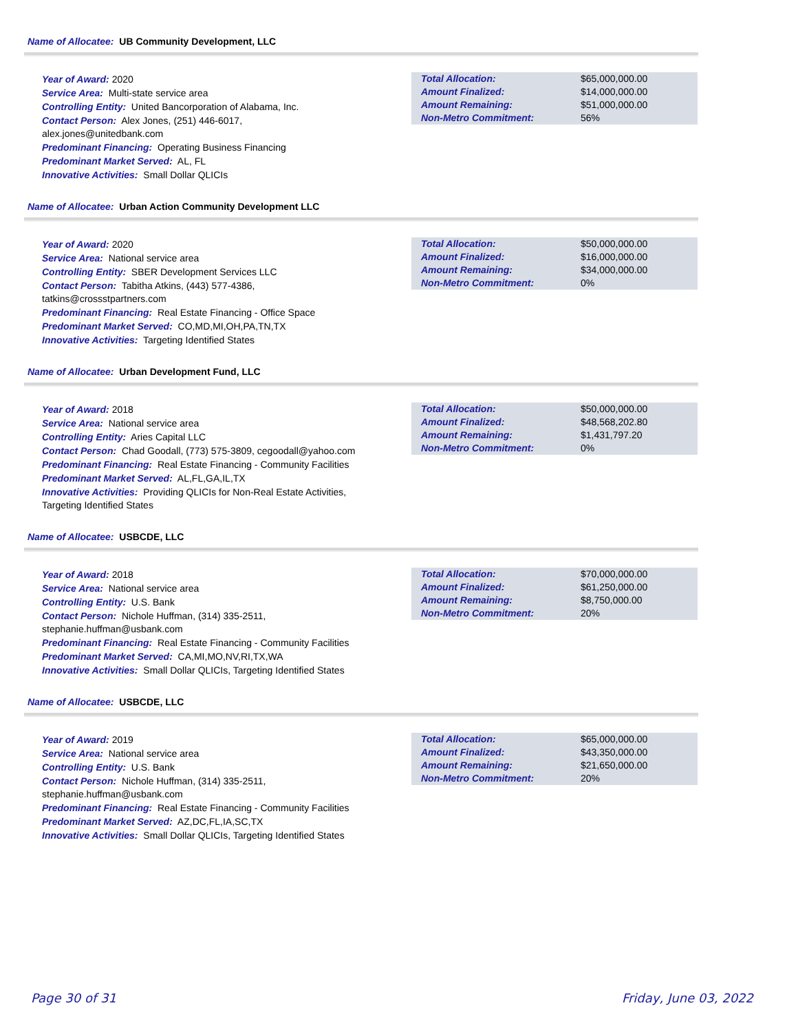Name of Allocatee: UB Community Development, LLC
Year of Award: 2020
Service Area: Multi-state service area
Controlling Entity: United Bancorporation of Alabama, Inc.
Contact Person: Alex Jones, (251) 446-6017,
alex.jones@unitedbank.com
Predominant Financing: Operating Business Financing
Predominant Market Served: AL, FL
Innovative Activities: Small Dollar QLICIs
| Total Allocation: | $65,000,000.00 |
| Amount Finalized: | $14,000,000.00 |
| Amount Remaining: | $51,000,000.00 |
| Non-Metro Commitment: | 56% |
Name of Allocatee: Urban Action Community Development LLC
Year of Award: 2020
Service Area: National service area
Controlling Entity: SBER Development Services LLC
Contact Person: Tabitha Atkins, (443) 577-4386,
tatkins@crossstpartners.com
Predominant Financing: Real Estate Financing - Office Space
Predominant Market Served: CO,MD,MI,OH,PA,TN,TX
Innovative Activities: Targeting Identified States
| Total Allocation: | $50,000,000.00 |
| Amount Finalized: | $16,000,000.00 |
| Amount Remaining: | $34,000,000.00 |
| Non-Metro Commitment: | 0% |
Name of Allocatee: Urban Development Fund, LLC
Year of Award: 2018
Service Area: National service area
Controlling Entity: Aries Capital LLC
Contact Person: Chad Goodall, (773) 575-3809, cegoodall@yahoo.com
Predominant Financing: Real Estate Financing - Community Facilities
Predominant Market Served: AL,FL,GA,IL,TX
Innovative Activities: Providing QLICIs for Non-Real Estate Activities,
Targeting Identified States
| Total Allocation: | $50,000,000.00 |
| Amount Finalized: | $48,568,202.80 |
| Amount Remaining: | $1,431,797.20 |
| Non-Metro Commitment: | 0% |
Name of Allocatee: USBCDE, LLC
Year of Award: 2018
Service Area: National service area
Controlling Entity: U.S. Bank
Contact Person: Nichole Huffman, (314) 335-2511,
stephanie.huffman@usbank.com
Predominant Financing: Real Estate Financing - Community Facilities
Predominant Market Served: CA,MI,MO,NV,RI,TX,WA
Innovative Activities: Small Dollar QLICIs, Targeting Identified States
| Total Allocation: | $70,000,000.00 |
| Amount Finalized: | $61,250,000.00 |
| Amount Remaining: | $8,750,000.00 |
| Non-Metro Commitment: | 20% |
Name of Allocatee: USBCDE, LLC
Year of Award: 2019
Service Area: National service area
Controlling Entity: U.S. Bank
Contact Person: Nichole Huffman, (314) 335-2511,
stephanie.huffman@usbank.com
Predominant Financing: Real Estate Financing - Community Facilities
Predominant Market Served: AZ,DC,FL,IA,SC,TX
Innovative Activities: Small Dollar QLICIs, Targeting Identified States
| Total Allocation: | $65,000,000.00 |
| Amount Finalized: | $43,350,000.00 |
| Amount Remaining: | $21,650,000.00 |
| Non-Metro Commitment: | 20% |
Page 30 of 31 Friday, June 03, 2022